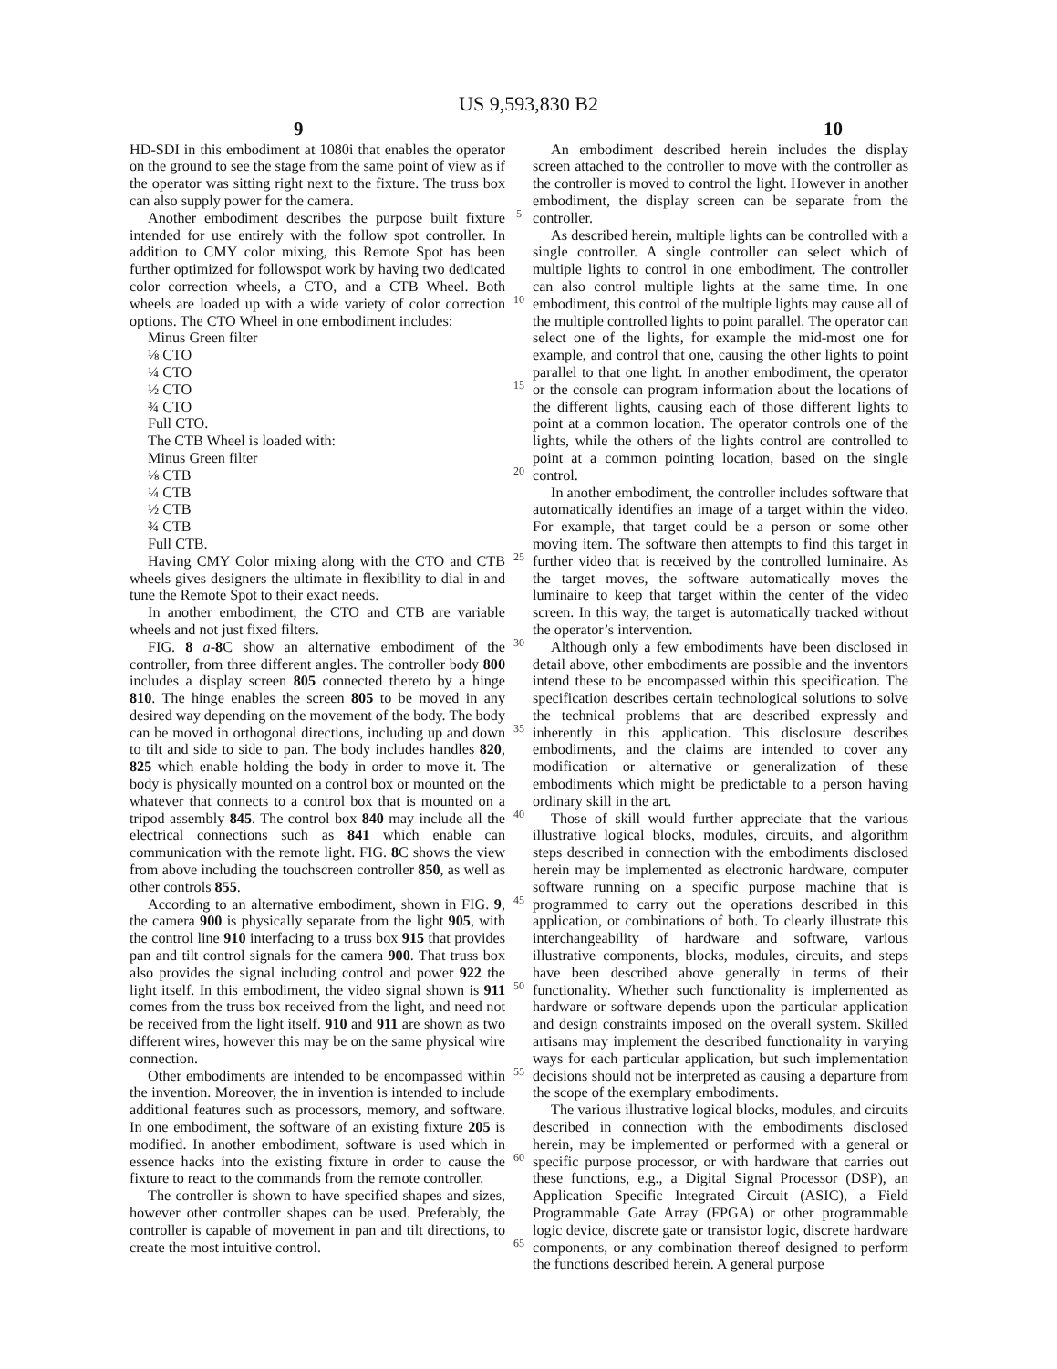US 9,593,830 B2
9 10
HD-SDI in this embodiment at 1080i that enables the operator on the ground to see the stage from the same point of view as if the operator was sitting right next to the fixture. The truss box can also supply power for the camera.
Another embodiment describes the purpose built fixture intended for use entirely with the follow spot controller. In addition to CMY color mixing, this Remote Spot has been further optimized for followspot work by having two dedicated color correction wheels, a CTO, and a CTB Wheel. Both wheels are loaded up with a wide variety of color correction options. The CTO Wheel in one embodiment includes:
Minus Green filter
⅛ CTO
¼ CTO
½ CTO
¾ CTO
Full CTO.
The CTB Wheel is loaded with:
Minus Green filter
⅛ CTB
¼ CTB
½ CTB
¾ CTB
Full CTB.
Having CMY Color mixing along with the CTO and CTB wheels gives designers the ultimate in flexibility to dial in and tune the Remote Spot to their exact needs.
In another embodiment, the CTO and CTB are variable wheels and not just fixed filters.
FIG. 8 a-8 C show an alternative embodiment of the controller, from three different angles. The controller body 800 includes a display screen 805 connected thereto by a hinge 810. The hinge enables the screen 805 to be moved in any desired way depending on the movement of the body. The body can be moved in orthogonal directions, including up and down to tilt and side to side to pan. The body includes handles 820, 825 which enable holding the body in order to move it. The body is physically mounted on a control box or mounted on the whatever that connects to a control box that is mounted on a tripod assembly 845. The control box 840 may include all the electrical connections such as 841 which enable can communication with the remote light. FIG. 8 C shows the view from above including the touchscreen controller 850, as well as other controls 855.
According to an alternative embodiment, shown in FIG. 9, the camera 900 is physically separate from the light 905, with the control line 910 interfacing to a truss box 915 that provides pan and tilt control signals for the camera 900. That truss box also provides the signal including control and power 922 the light itself. In this embodiment, the video signal shown is 911 comes from the truss box received from the light, and need not be received from the light itself. 910 and 911 are shown as two different wires, however this may be on the same physical wire connection.
Other embodiments are intended to be encompassed within the invention. Moreover, the in invention is intended to include additional features such as processors, memory, and software. In one embodiment, the software of an existing fixture 205 is modified. In another embodiment, software is used which in essence hacks into the existing fixture in order to cause the fixture to react to the commands from the remote controller.
The controller is shown to have specified shapes and sizes, however other controller shapes can be used. Preferably, the controller is capable of movement in pan and tilt directions, to create the most intuitive control.
5
10
15
20
25
30
35
40
45
50
55
60
65
An embodiment described herein includes the display screen attached to the controller to move with the controller as the controller is moved to control the light. However in another embodiment, the display screen can be separate from the controller.
As described herein, multiple lights can be controlled with a single controller. A single controller can select which of multiple lights to control in one embodiment. The controller can also control multiple lights at the same time. In one embodiment, this control of the multiple lights may cause all of the multiple controlled lights to point parallel. The operator can select one of the lights, for example the mid-most one for example, and control that one, causing the other lights to point parallel to that one light. In another embodiment, the operator or the console can program information about the locations of the different lights, causing each of those different lights to point at a common location. The operator controls one of the lights, while the others of the lights control are controlled to point at a common pointing location, based on the single control.
In another embodiment, the controller includes software that automatically identifies an image of a target within the video. For example, that target could be a person or some other moving item. The software then attempts to find this target in further video that is received by the controlled luminaire. As the target moves, the software automatically moves the luminaire to keep that target within the center of the video screen. In this way, the target is automatically tracked without the operator’s intervention.
Although only a few embodiments have been disclosed in detail above, other embodiments are possible and the inventors intend these to be encompassed within this specification. The specification describes certain technological solutions to solve the technical problems that are described expressly and inherently in this application. This disclosure describes embodiments, and the claims are intended to cover any modification or alternative or generalization of these embodiments which might be predictable to a person having ordinary skill in the art.
Those of skill would further appreciate that the various illustrative logical blocks, modules, circuits, and algorithm steps described in connection with the embodiments disclosed herein may be implemented as electronic hardware, computer software running on a specific purpose machine that is programmed to carry out the operations described in this application, or combinations of both. To clearly illustrate this interchangeability of hardware and software, various illustrative components, blocks, modules, circuits, and steps have been described above generally in terms of their functionality. Whether such functionality is implemented as hardware or software depends upon the particular application and design constraints imposed on the overall system. Skilled artisans may implement the described functionality in varying ways for each particular application, but such implementation decisions should not be interpreted as causing a departure from the scope of the exemplary embodiments.
The various illustrative logical blocks, modules, and circuits described in connection with the embodiments disclosed herein, may be implemented or performed with a general or specific purpose processor, or with hardware that carries out these functions, e.g., a Digital Signal Processor (DSP), an Application Specific Integrated Circuit (ASIC), a Field Programmable Gate Array (FPGA) or other programmable logic device, discrete gate or transistor logic, discrete hardware components, or any combination thereof designed to perform the functions described herein. A general purpose